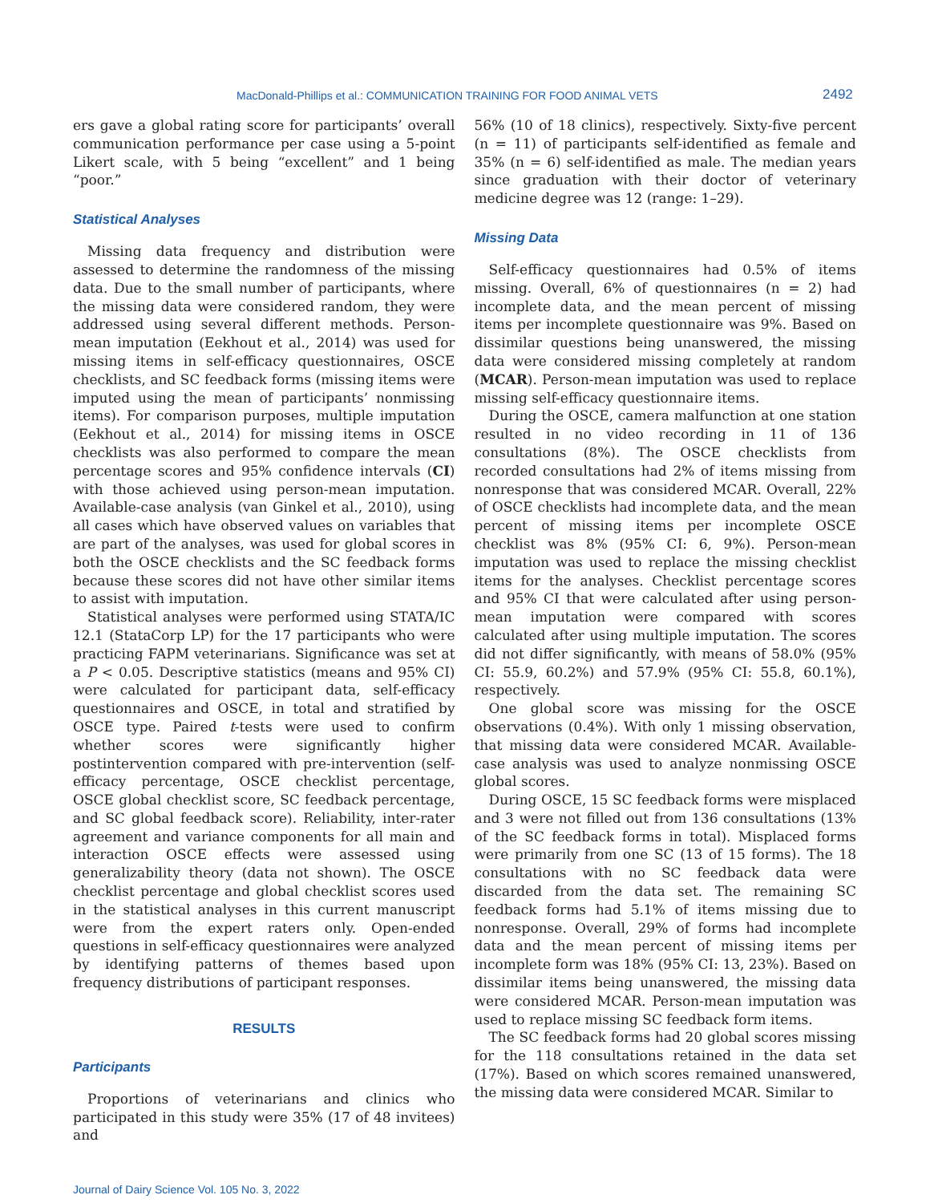MacDonald-Phillips et al.: COMMUNICATION TRAINING FOR FOOD ANIMAL VETS 2492
ers gave a global rating score for participants’ overall communication performance per case using a 5-point Likert scale, with 5 being “excellent” and 1 being “poor.”
Statistical Analyses
Missing data frequency and distribution were assessed to determine the randomness of the missing data. Due to the small number of participants, where the missing data were considered random, they were addressed using several different methods. Person-mean imputation (Eekhout et al., 2014) was used for missing items in self-efficacy questionnaires, OSCE checklists, and SC feedback forms (missing items were imputed using the mean of participants’ nonmissing items). For comparison purposes, multiple imputation (Eekhout et al., 2014) for missing items in OSCE checklists was also performed to compare the mean percentage scores and 95% confidence intervals (CI) with those achieved using person-mean imputation. Available-case analysis (van Ginkel et al., 2010), using all cases which have observed values on variables that are part of the analyses, was used for global scores in both the OSCE checklists and the SC feedback forms because these scores did not have other similar items to assist with imputation.
Statistical analyses were performed using STATA/IC 12.1 (StataCorp LP) for the 17 participants who were practicing FAPM veterinarians. Significance was set at a P < 0.05. Descriptive statistics (means and 95% CI) were calculated for participant data, self-efficacy questionnaires and OSCE, in total and stratified by OSCE type. Paired t-tests were used to confirm whether scores were significantly higher postintervention compared with pre-intervention (self-efficacy percentage, OSCE checklist percentage, OSCE global checklist score, SC feedback percentage, and SC global feedback score). Reliability, inter-rater agreement and variance components for all main and interaction OSCE effects were assessed using generalizability theory (data not shown). The OSCE checklist percentage and global checklist scores used in the statistical analyses in this current manuscript were from the expert raters only. Open-ended questions in self-efficacy questionnaires were analyzed by identifying patterns of themes based upon frequency distributions of participant responses.
RESULTS
Participants
Proportions of veterinarians and clinics who participated in this study were 35% (17 of 48 invitees) and
56% (10 of 18 clinics), respectively. Sixty-five percent (n = 11) of participants self-identified as female and 35% (n = 6) self-identified as male. The median years since graduation with their doctor of veterinary medicine degree was 12 (range: 1–29).
Missing Data
Self-efficacy questionnaires had 0.5% of items missing. Overall, 6% of questionnaires (n = 2) had incomplete data, and the mean percent of missing items per incomplete questionnaire was 9%. Based on dissimilar questions being unanswered, the missing data were considered missing completely at random (MCAR). Person-mean imputation was used to replace missing self-efficacy questionnaire items.
During the OSCE, camera malfunction at one station resulted in no video recording in 11 of 136 consultations (8%). The OSCE checklists from recorded consultations had 2% of items missing from nonresponse that was considered MCAR. Overall, 22% of OSCE checklists had incomplete data, and the mean percent of missing items per incomplete OSCE checklist was 8% (95% CI: 6, 9%). Person-mean imputation was used to replace the missing checklist items for the analyses. Checklist percentage scores and 95% CI that were calculated after using person-mean imputation were compared with scores calculated after using multiple imputation. The scores did not differ significantly, with means of 58.0% (95% CI: 55.9, 60.2%) and 57.9% (95% CI: 55.8, 60.1%), respectively.
One global score was missing for the OSCE observations (0.4%). With only 1 missing observation, that missing data were considered MCAR. Available-case analysis was used to analyze nonmissing OSCE global scores.
During OSCE, 15 SC feedback forms were misplaced and 3 were not filled out from 136 consultations (13% of the SC feedback forms in total). Misplaced forms were primarily from one SC (13 of 15 forms). The 18 consultations with no SC feedback data were discarded from the data set. The remaining SC feedback forms had 5.1% of items missing due to nonresponse. Overall, 29% of forms had incomplete data and the mean percent of missing items per incomplete form was 18% (95% CI: 13, 23%). Based on dissimilar items being unanswered, the missing data were considered MCAR. Person-mean imputation was used to replace missing SC feedback form items.
The SC feedback forms had 20 global scores missing for the 118 consultations retained in the data set (17%). Based on which scores remained unanswered, the missing data were considered MCAR. Similar to
Journal of Dairy Science Vol. 105 No. 3, 2022